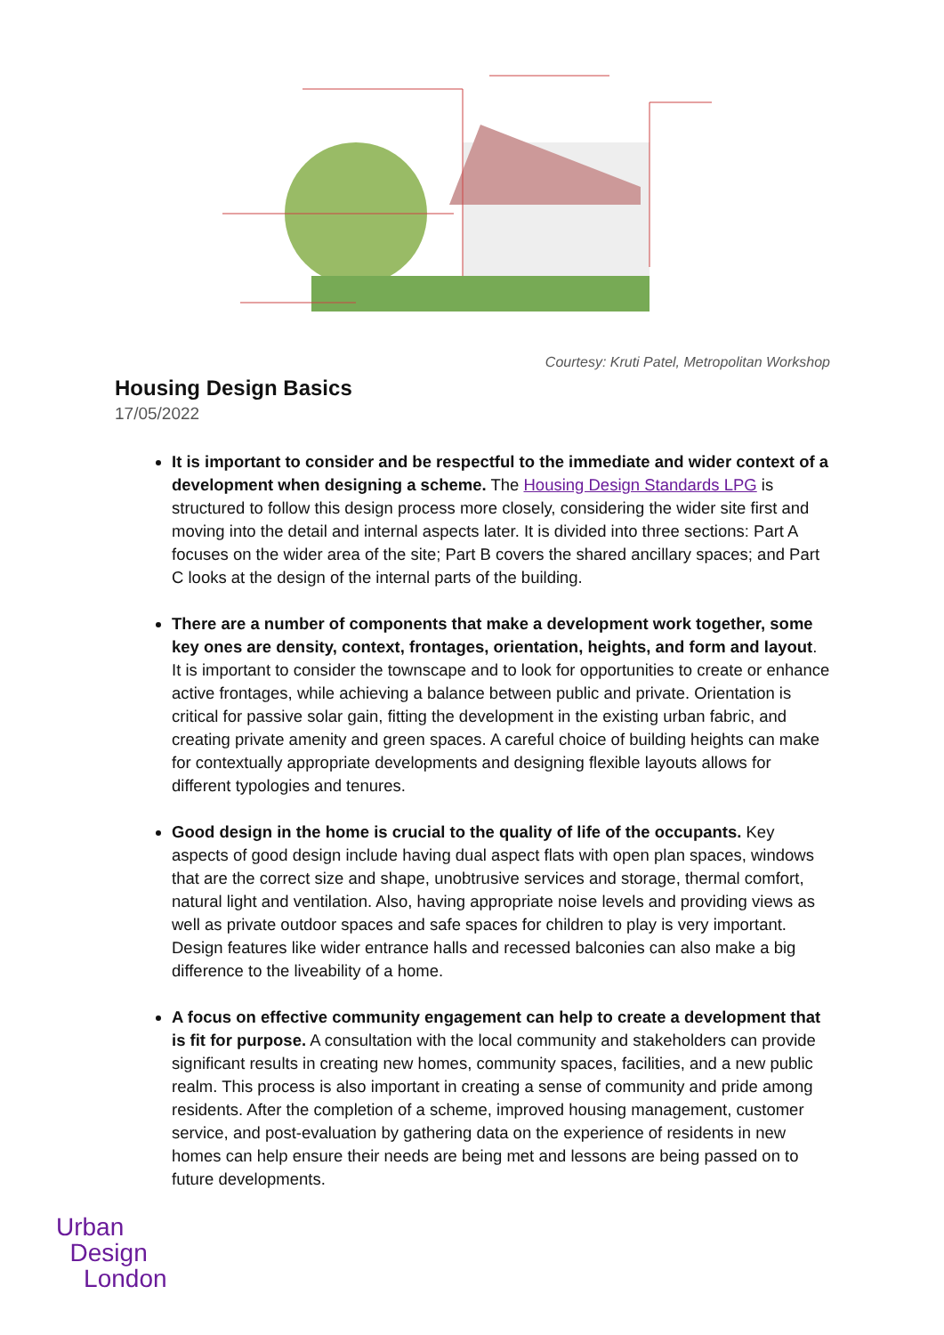Courtesy: Kruti Patel, Metropolitan Workshop
Housing Design Basics
17/05/2022
It is important to consider and be respectful to the immediate and wider context of a development when designing a scheme. The Housing Design Standards LPG is structured to follow this design process more closely, considering the wider site first and moving into the detail and internal aspects later. It is divided into three sections: Part A focuses on the wider area of the site; Part B covers the shared ancillary spaces; and Part C looks at the design of the internal parts of the building.
There are a number of components that make a development work together, some key ones are density, context, frontages, orientation, heights, and form and layout. It is important to consider the townscape and to look for opportunities to create or enhance active frontages, while achieving a balance between public and private. Orientation is critical for passive solar gain, fitting the development in the existing urban fabric, and creating private amenity and green spaces. A careful choice of building heights can make for contextually appropriate developments and designing flexible layouts allows for different typologies and tenures.
Good design in the home is crucial to the quality of life of the occupants. Key aspects of good design include having dual aspect flats with open plan spaces, windows that are the correct size and shape, unobtrusive services and storage, thermal comfort, natural light and ventilation. Also, having appropriate noise levels and providing views as well as private outdoor spaces and safe spaces for children to play is very important. Design features like wider entrance halls and recessed balconies can also make a big difference to the liveability of a home.
A focus on effective community engagement can help to create a development that is fit for purpose. A consultation with the local community and stakeholders can provide significant results in creating new homes, community spaces, facilities, and a new public realm. This process is also important in creating a sense of community and pride among residents. After the completion of a scheme, improved housing management, customer service, and post-evaluation by gathering data on the experience of residents in new homes can help ensure their needs are being met and lessons are being passed on to future developments.
Urban
Design
London